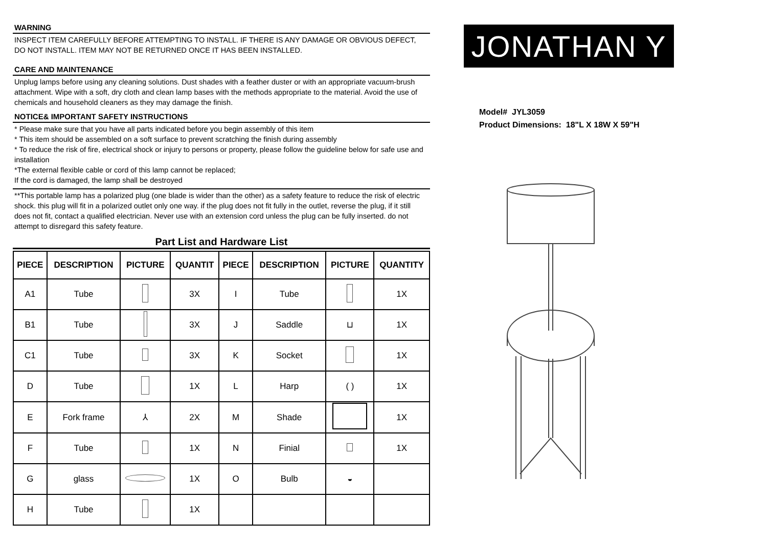WARNING
INSPECT ITEM CAREFULLY BEFORE ATTEMPTING TO INSTALL. IF THERE IS ANY DAMAGE OR OBVIOUS DEFECT, DO NOT INSTALL. ITEM MAY NOT BE RETURNED ONCE IT HAS BEEN INSTALLED.
CARE AND MAINTENANCE
Unplug lamps before using any cleaning solutions. Dust shades with a feather duster or with an appropriate vacuum-brush attachment. Wipe with a soft, dry cloth and clean lamp bases with the methods appropriate to the material. Avoid the use of chemicals and household cleaners as they may damage the finish.
NOTICE& IMPORTANT SAFETY INSTRUCTIONS
* Please make sure that you have all parts indicated before you begin assembly of this item
* This item should be assembled on a soft surface to prevent scratching the finish during assembly
* To reduce the risk of fire, electrical shock or injury to persons or property, please follow the guideline below for safe use and installation
*The external flexible cable or cord of this lamp cannot be replaced;
If the cord is damaged, the lamp shall be destroyed
**This portable lamp has a polarized plug (one blade is wider than the other) as a safety feature to reduce the risk of electric shock. this plug will fit in a polarized outlet only one way. if the plug does not fit fully in the outlet, reverse the plug, if it still does not fit, contact a qualified electrician. Never use with an extension cord unless the plug can be fully inserted. do not attempt to disregard this safety feature.
Part List and Hardware List
| PIECE | DESCRIPTION | PICTURE | QUANTIT | PIECE | DESCRIPTION | PICTURE | QUANTITY |
| --- | --- | --- | --- | --- | --- | --- | --- |
| A1 | Tube | | 3X | I | Tube | | 1X |
| B1 | Tube | | 3X | J | Saddle | ⊔ | 1X |
| C1 | Tube | | 3X | K | Socket | | 1X |
| D | Tube | | 1X | L | Harp | ( ) | 1X |
| E | Fork frame | ⅄ | 2X | M | Shade | | 1X |
| F | Tube | | 1X | N | Finial | | 1X |
| G | glass | | 1X | O | Bulb | ◒ | |
| H | Tube | | 1X | | | | |
JONATHAN Y
Model# JYL3059
Product Dimensions: 18"L X 18W X 59"H